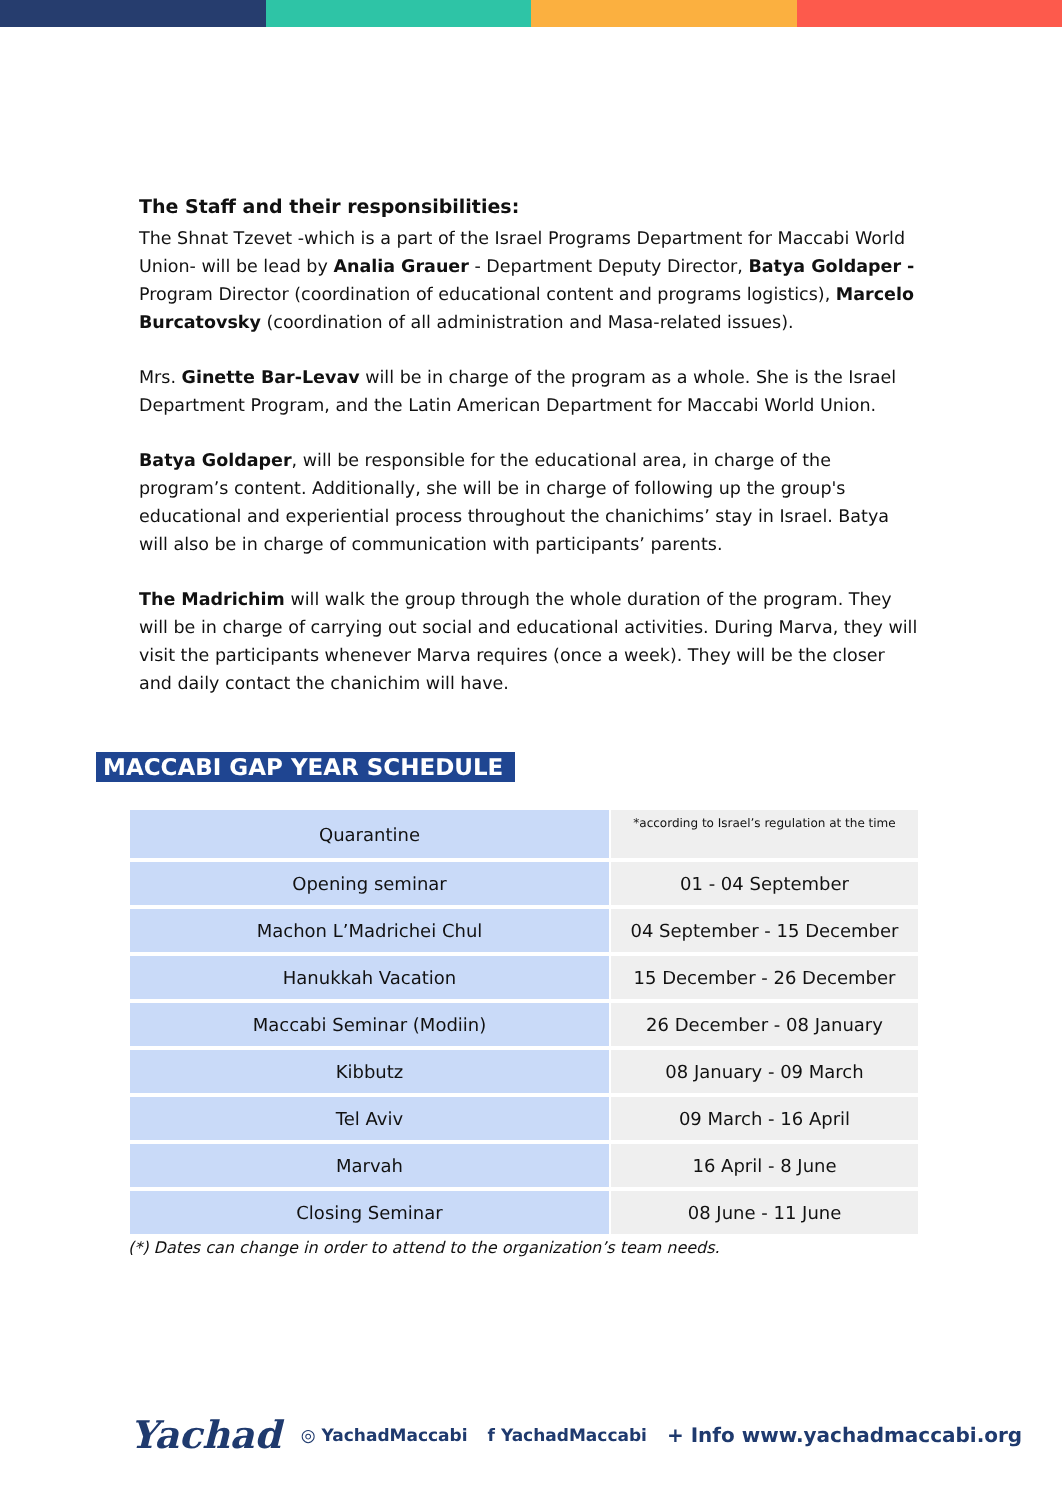The Staff and their responsibilities:
The Shnat Tzevet -which is a part of the Israel Programs Department for Maccabi World Union- will be lead by Analia Grauer - Department Deputy Director, Batya Goldaper - Program Director (coordination of educational content and programs logistics), Marcelo Burcatovsky (coordination of all administration and Masa-related issues).
Mrs. Ginette Bar-Levav will be in charge of the program as a whole. She is the Israel Department Program, and the Latin American Department for Maccabi World Union.
Batya Goldaper, will be responsible for the educational area, in charge of the program’s content. Additionally, she will be in charge of following up the group's educational and experiential process throughout the chanichims’ stay in Israel. Batya will also be in charge of communication with participants’ parents.
The Madrichim will walk the group through the whole duration of the program. They will be in charge of carrying out social and educational activities. During Marva, they will visit the participants whenever Marva requires (once a week). They will be the closer and daily contact the chanichim will have.
MACCABI GAP YEAR SCHEDULE
| Quarantine | *according to Israel’s regulation at the time |
| Opening seminar | 01 - 04 September |
| Machon L’Madrichei Chul | 04 September - 15 December |
| Hanukkah Vacation | 15 December - 26 December |
| Maccabi Seminar (Modiin) | 26 December - 08 January |
| Kibbutz | 08 January - 09 March |
| Tel Aviv | 09 March - 16 April |
| Marvah | 16 April - 8 June |
| Closing Seminar | 08 June - 11 June |
(*) Dates can change in order to attend to the organization’s team needs.
Yachad ◎ YachadMaccabi f YachadMaccabi + Info www.yachadmaccabi.org